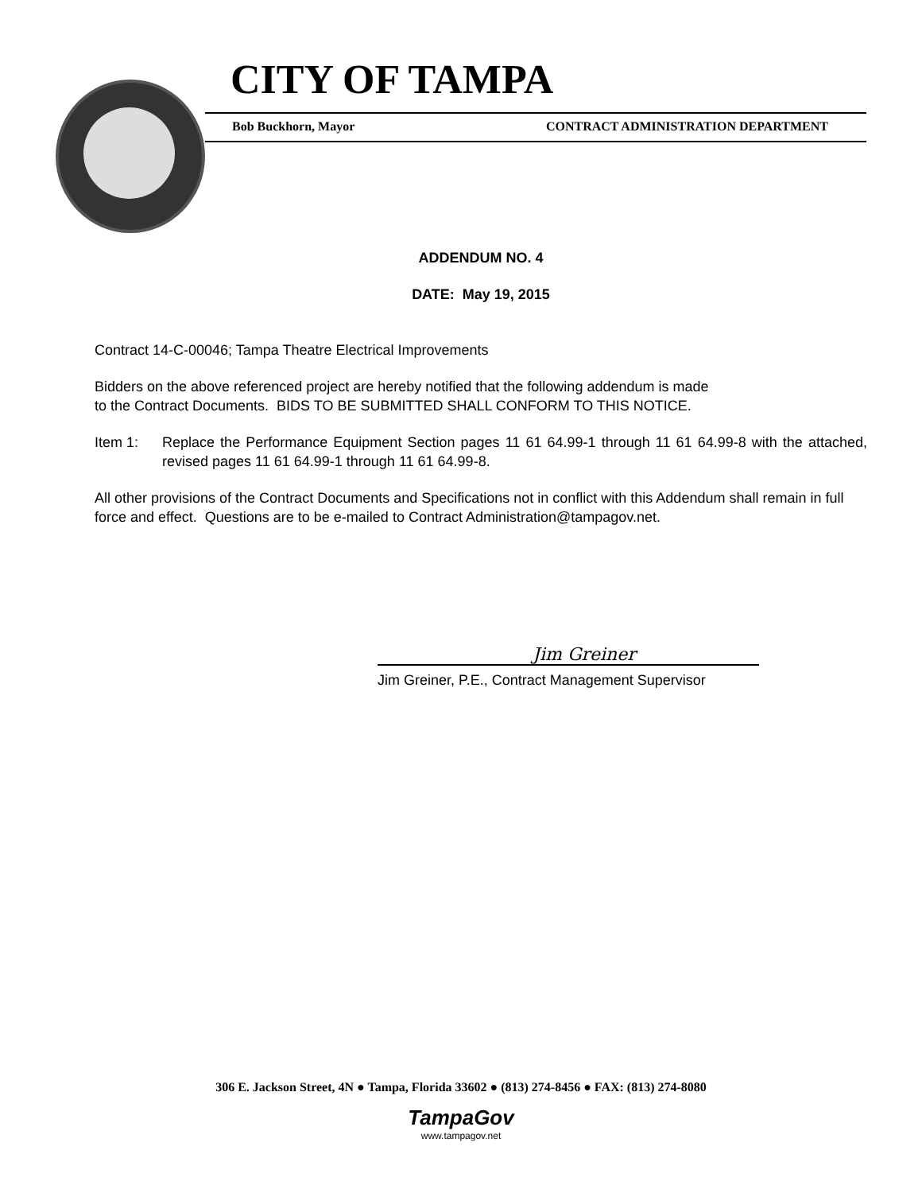CITY OF TAMPA
Bob Buckhorn, Mayor CONTRACT ADMINISTRATION DEPARTMENT
ADDENDUM NO. 4
DATE: May 19, 2015
Contract 14-C-00046; Tampa Theatre Electrical Improvements
Bidders on the above referenced project are hereby notified that the following addendum is made
to the Contract Documents. BIDS TO BE SUBMITTED SHALL CONFORM TO THIS NOTICE.
Item 1: Replace the Performance Equipment Section pages 11 61 64.99-1 through 11 61 64.99-8 with the attached, revised pages 11 61 64.99-1 through 11 61 64.99-8.
All other provisions of the Contract Documents and Specifications not in conflict with this Addendum shall remain in full force and effect. Questions are to be e-mailed to Contract Administration@tampagov.net.
Jim Greiner
Jim Greiner, P.E., Contract Management Supervisor
306 E. Jackson Street, 4N ● Tampa, Florida 33602 ● (813) 274-8456 ● FAX: (813) 274-8080
TampaGov
www.tampagov.net